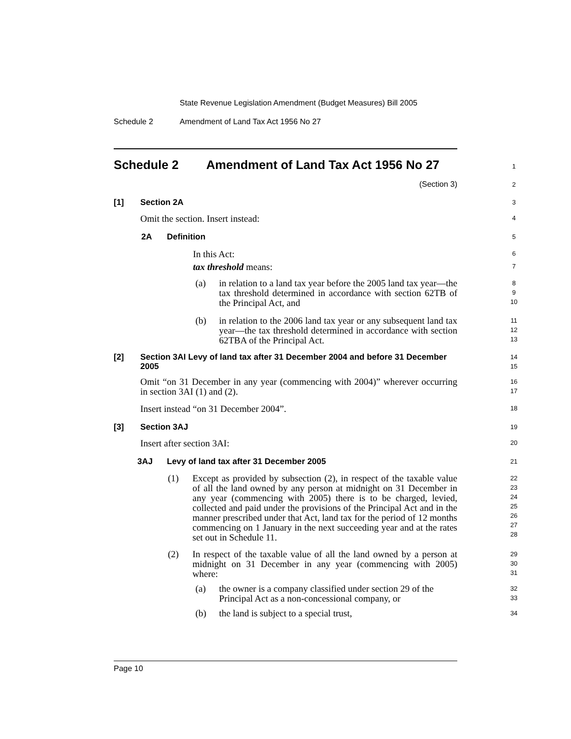State Revenue Legislation Amendment (Budget Measures) Bill 2005
Schedule 2
Amendment of Land Tax Act 1956 No 27
Schedule 2 Amendment of Land Tax Act 1956 No 27
1
(Section 3) 2
[1] Section 2A 3
Omit the section. Insert instead: 4
2A Definition 5
In this Act: 6
tax threshold means: 7
(a) in relation to a land tax year before the 2005 land tax year—the tax threshold determined in accordance with section 62TB of the Principal Act, and 8
9
10
(b) in relation to the 2006 land tax year or any subsequent land tax year—the tax threshold determined in accordance with section 62TBA of the Principal Act. 11
12
13
[2] Section 3AI Levy of land tax after 31 December 2004 and before 31 December 2005 14
15
Omit “on 31 December in any year (commencing with 2004)” wherever occurring in section 3AI (1) and (2). 16
17
Insert instead “on 31 December 2004”. 18
[3] Section 3AJ 19
Insert after section 3AI: 20
3AJ Levy of land tax after 31 December 2005 21
(1) Except as provided by subsection (2), in respect of the taxable value of all the land owned by any person at midnight on 31 December in any year (commencing with 2005) there is to be charged, levied, collected and paid under the provisions of the Principal Act and in the manner prescribed under that Act, land tax for the period of 12 months commencing on 1 January in the next succeeding year and at the rates set out in Schedule 11. 22
23
24
25
26
27
28
(2) In respect of the taxable value of all the land owned by a person at midnight on 31 December in any year (commencing with 2005) where: 29
30
31
(a) the owner is a company classified under section 29 of the Principal Act as a non-concessional company, or 32
33
(b) the land is subject to a special trust, 34
Page 10